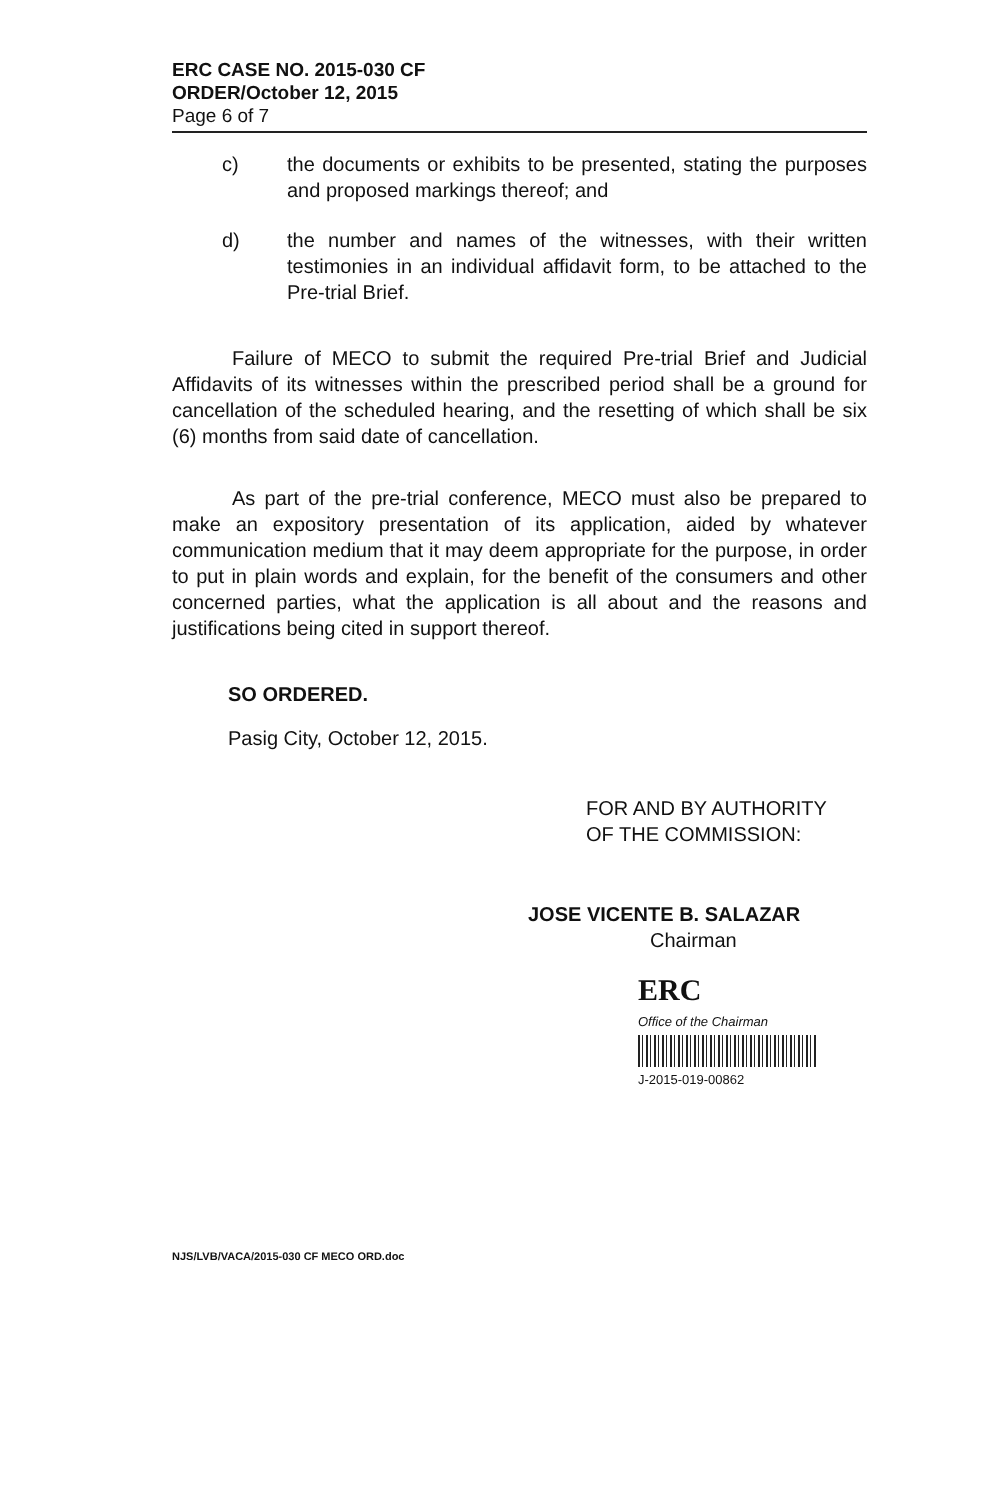ERC CASE NO. 2015-030 CF
ORDER/October 12, 2015
Page 6 of 7
c) the documents or exhibits to be presented, stating the purposes and proposed markings thereof; and
d) the number and names of the witnesses, with their written testimonies in an individual affidavit form, to be attached to the Pre-trial Brief.
Failure of MECO to submit the required Pre-trial Brief and Judicial Affidavits of its witnesses within the prescribed period shall be a ground for cancellation of the scheduled hearing, and the resetting of which shall be six (6) months from said date of cancellation.
As part of the pre-trial conference, MECO must also be prepared to make an expository presentation of its application, aided by whatever communication medium that it may deem appropriate for the purpose, in order to put in plain words and explain, for the benefit of the consumers and other concerned parties, what the application is all about and the reasons and justifications being cited in support thereof.
SO ORDERED.
Pasig City, October 12, 2015.
FOR AND BY AUTHORITY
OF THE COMMISSION:
JOSE VICENTE B. SALAZAR
Chairman
ERC
Office of the Chairman
J-2015-019-00862
NJS/LVB/VACA/2015-030 CF MECO ORD.doc